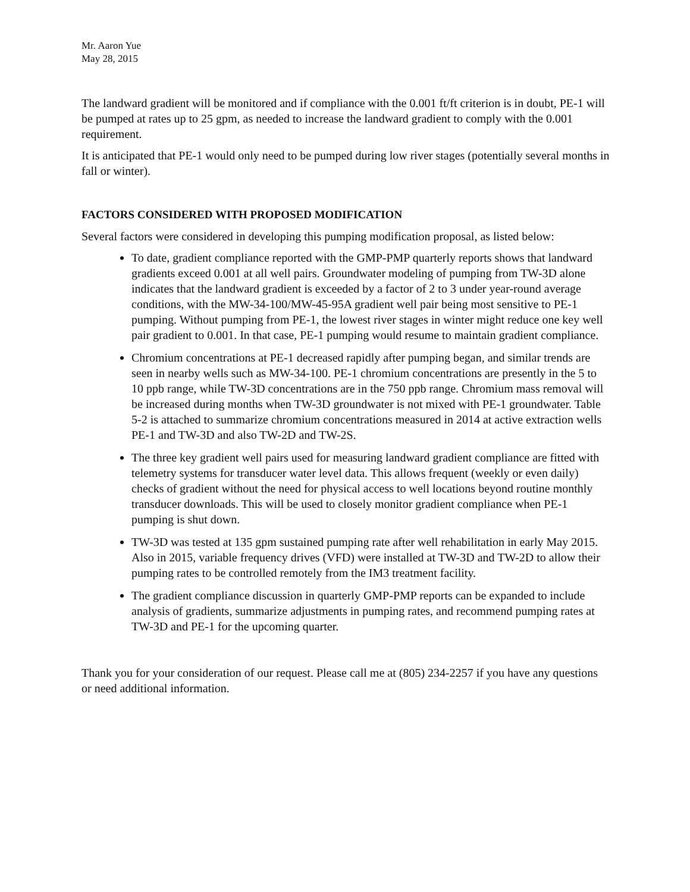Mr. Aaron Yue
May 28, 2015
The landward gradient will be monitored and if compliance with the 0.001 ft/ft criterion is in doubt, PE-1 will be pumped at rates up to 25 gpm, as needed to increase the landward gradient to comply with the 0.001 requirement.
It is anticipated that PE-1 would only need to be pumped during low river stages (potentially several months in fall or winter).
FACTORS CONSIDERED WITH PROPOSED MODIFICATION
Several factors were considered in developing this pumping modification proposal, as listed below:
To date, gradient compliance reported with the GMP-PMP quarterly reports shows that landward gradients exceed 0.001 at all well pairs. Groundwater modeling of pumping from TW-3D alone indicates that the landward gradient is exceeded by a factor of 2 to 3 under year-round average conditions, with the MW-34-100/MW-45-95A gradient well pair being most sensitive to PE-1 pumping. Without pumping from PE-1, the lowest river stages in winter might reduce one key well pair gradient to 0.001. In that case, PE-1 pumping would resume to maintain gradient compliance.
Chromium concentrations at PE-1 decreased rapidly after pumping began, and similar trends are seen in nearby wells such as MW-34-100. PE-1 chromium concentrations are presently in the 5 to 10 ppb range, while TW-3D concentrations are in the 750 ppb range. Chromium mass removal will be increased during months when TW-3D groundwater is not mixed with PE-1 groundwater. Table 5-2 is attached to summarize chromium concentrations measured in 2014 at active extraction wells PE-1 and TW-3D and also TW-2D and TW-2S.
The three key gradient well pairs used for measuring landward gradient compliance are fitted with telemetry systems for transducer water level data. This allows frequent (weekly or even daily) checks of gradient without the need for physical access to well locations beyond routine monthly transducer downloads. This will be used to closely monitor gradient compliance when PE-1 pumping is shut down.
TW-3D was tested at 135 gpm sustained pumping rate after well rehabilitation in early May 2015. Also in 2015, variable frequency drives (VFD) were installed at TW-3D and TW-2D to allow their pumping rates to be controlled remotely from the IM3 treatment facility.
The gradient compliance discussion in quarterly GMP-PMP reports can be expanded to include analysis of gradients, summarize adjustments in pumping rates, and recommend pumping rates at TW-3D and PE-1 for the upcoming quarter.
Thank you for your consideration of our request. Please call me at (805) 234-2257 if you have any questions or need additional information.